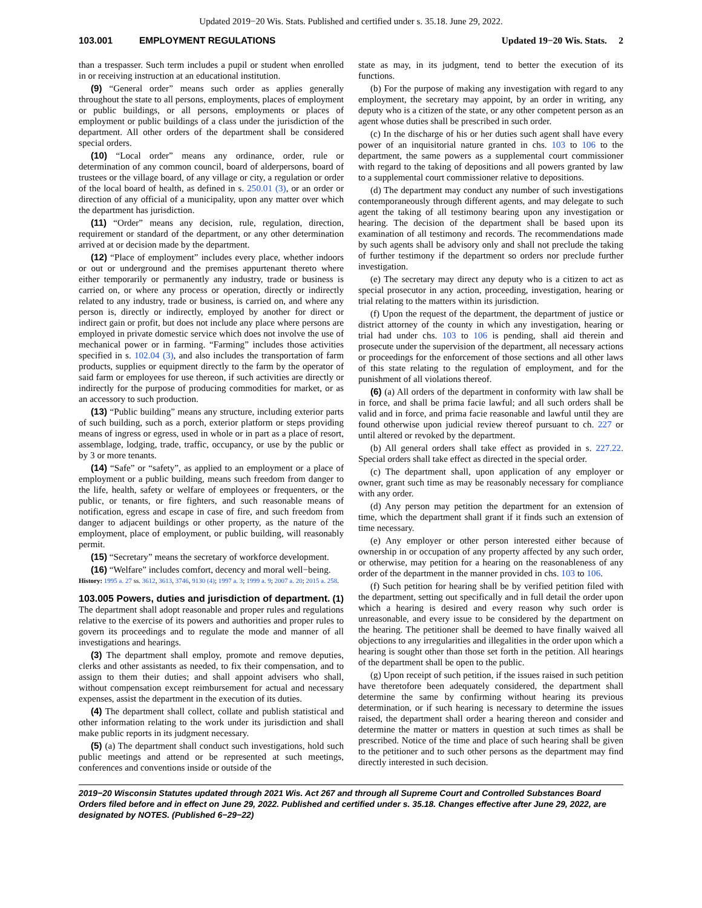Updated 2019−20 Wis. Stats. Published and certified under s. 35.18. June 29, 2022.
103.001 EMPLOYMENT REGULATIONS Updated 19−20 Wis. Stats. 2
than a trespasser. Such term includes a pupil or student when enrolled in or receiving instruction at an educational institution.
(9) “General order” means such order as applies generally throughout the state to all persons, employments, places of employment or public buildings, or all persons, employments or places of employment or public buildings of a class under the jurisdiction of the department. All other orders of the department shall be considered special orders.
(10) “Local order” means any ordinance, order, rule or determination of any common council, board of alderpersons, board of trustees or the village board, of any village or city, a regulation or order of the local board of health, as defined in s. 250.01 (3), or an order or direction of any official of a municipality, upon any matter over which the department has jurisdiction.
(11) “Order” means any decision, rule, regulation, direction, requirement or standard of the department, or any other determination arrived at or decision made by the department.
(12) “Place of employment” includes every place, whether indoors or out or underground and the premises appurtenant thereto where either temporarily or permanently any industry, trade or business is carried on, or where any process or operation, directly or indirectly related to any industry, trade or business, is carried on, and where any person is, directly or indirectly, employed by another for direct or indirect gain or profit, but does not include any place where persons are employed in private domestic service which does not involve the use of mechanical power or in farming. “Farming” includes those activities specified in s. 102.04 (3), and also includes the transportation of farm products, supplies or equipment directly to the farm by the operator of said farm or employees for use thereon, if such activities are directly or indirectly for the purpose of producing commodities for market, or as an accessory to such production.
(13) “Public building” means any structure, including exterior parts of such building, such as a porch, exterior platform or steps providing means of ingress or egress, used in whole or in part as a place of resort, assemblage, lodging, trade, traffic, occupancy, or use by the public or by 3 or more tenants.
(14) “Safe” or “safety”, as applied to an employment or a place of employment or a public building, means such freedom from danger to the life, health, safety or welfare of employees or frequenters, or the public, or tenants, or fire fighters, and such reasonable means of notification, egress and escape in case of fire, and such freedom from danger to adjacent buildings or other property, as the nature of the employment, place of employment, or public building, will reasonably permit.
(15) “Secretary” means the secretary of workforce development.
(16) “Welfare” includes comfort, decency and moral well−being.
History: 1995 a. 27 ss. 3612, 3613, 3746, 9130 (4); 1997 a. 3; 1999 a. 9; 2007 a. 20; 2015 a. 258.
103.005 Powers, duties and jurisdiction of department. (1) The department shall adopt reasonable and proper rules and regulations relative to the exercise of its powers and authorities and proper rules to govern its proceedings and to regulate the mode and manner of all investigations and hearings.
(3) The department shall employ, promote and remove deputies, clerks and other assistants as needed, to fix their compensation, and to assign to them their duties; and shall appoint advisers who shall, without compensation except reimbursement for actual and necessary expenses, assist the department in the execution of its duties.
(4) The department shall collect, collate and publish statistical and other information relating to the work under its jurisdiction and shall make public reports in its judgment necessary.
(5) (a) The department shall conduct such investigations, hold such public meetings and attend or be represented at such meetings, conferences and conventions inside or outside of the
state as may, in its judgment, tend to better the execution of its functions.
(b) For the purpose of making any investigation with regard to any employment, the secretary may appoint, by an order in writing, any deputy who is a citizen of the state, or any other competent person as an agent whose duties shall be prescribed in such order.
(c) In the discharge of his or her duties such agent shall have every power of an inquisitorial nature granted in chs. 103 to 106 to the department, the same powers as a supplemental court commissioner with regard to the taking of depositions and all powers granted by law to a supplemental court commissioner relative to depositions.
(d) The department may conduct any number of such investigations contemporaneously through different agents, and may delegate to such agent the taking of all testimony bearing upon any investigation or hearing. The decision of the department shall be based upon its examination of all testimony and records. The recommendations made by such agents shall be advisory only and shall not preclude the taking of further testimony if the department so orders nor preclude further investigation.
(e) The secretary may direct any deputy who is a citizen to act as special prosecutor in any action, proceeding, investigation, hearing or trial relating to the matters within its jurisdiction.
(f) Upon the request of the department, the department of justice or district attorney of the county in which any investigation, hearing or trial had under chs. 103 to 106 is pending, shall aid therein and prosecute under the supervision of the department, all necessary actions or proceedings for the enforcement of those sections and all other laws of this state relating to the regulation of employment, and for the punishment of all violations thereof.
(6) (a) All orders of the department in conformity with law shall be in force, and shall be prima facie lawful; and all such orders shall be valid and in force, and prima facie reasonable and lawful until they are found otherwise upon judicial review thereof pursuant to ch. 227 or until altered or revoked by the department.
(b) All general orders shall take effect as provided in s. 227.22. Special orders shall take effect as directed in the special order.
(c) The department shall, upon application of any employer or owner, grant such time as may be reasonably necessary for compliance with any order.
(d) Any person may petition the department for an extension of time, which the department shall grant if it finds such an extension of time necessary.
(e) Any employer or other person interested either because of ownership in or occupation of any property affected by any such order, or otherwise, may petition for a hearing on the reasonableness of any order of the department in the manner provided in chs. 103 to 106.
(f) Such petition for hearing shall be by verified petition filed with the department, setting out specifically and in full detail the order upon which a hearing is desired and every reason why such order is unreasonable, and every issue to be considered by the department on the hearing. The petitioner shall be deemed to have finally waived all objections to any irregularities and illegalities in the order upon which a hearing is sought other than those set forth in the petition. All hearings of the department shall be open to the public.
(g) Upon receipt of such petition, if the issues raised in such petition have theretofore been adequately considered, the department shall determine the same by confirming without hearing its previous determination, or if such hearing is necessary to determine the issues raised, the department shall order a hearing thereon and consider and determine the matter or matters in question at such times as shall be prescribed. Notice of the time and place of such hearing shall be given to the petitioner and to such other persons as the department may find directly interested in such decision.
2019−20 Wisconsin Statutes updated through 2021 Wis. Act 267 and through all Supreme Court and Controlled Substances Board Orders filed before and in effect on June 29, 2022. Published and certified under s. 35.18. Changes effective after June 29, 2022, are designated by NOTES. (Published 6−29−22)